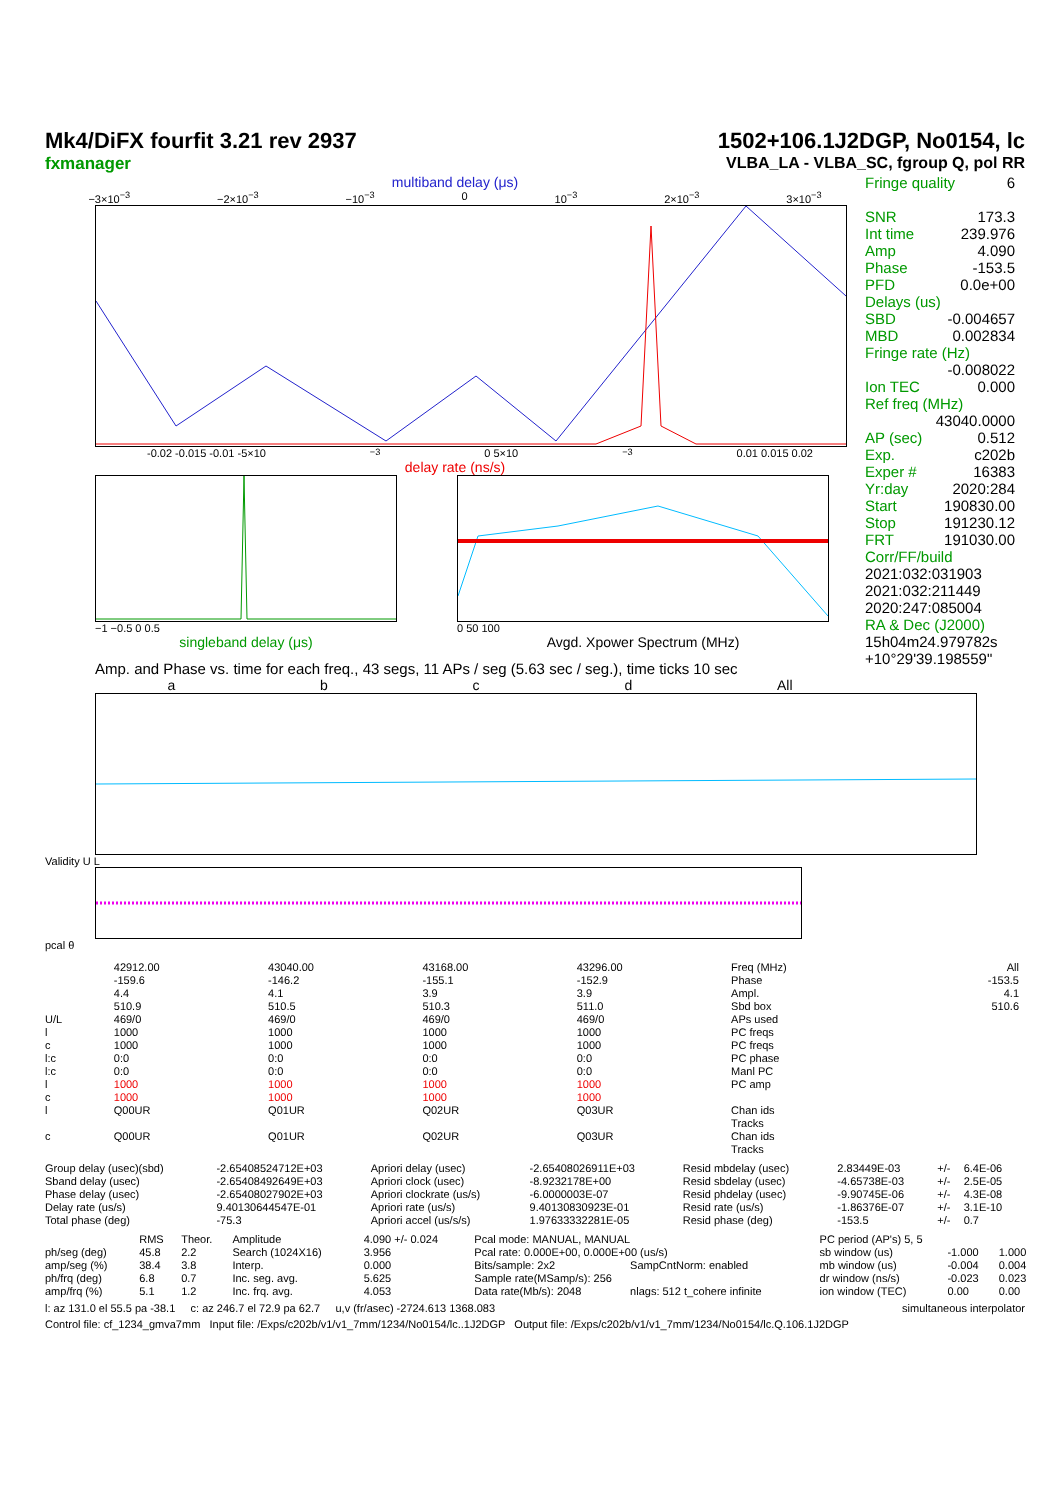Mk4/DiFX fourfit 3.21 rev 2937
fxmanager
1502+106.1J2DGP, No0154, lc
VLBA_LA - VLBA_SC, fgroup Q, pol RR
multiband delay (μs)
−3×10<sup>−3</sup> −2×10<sup>−3</sup> −10<sup>−3</sup> 0 10<sup>−3</sup> 2×10<sup>−3</sup> 3×10<sup>−3</sup>
-0.02 -0.015 -0.01 -5×10<sup>−3</sup> 0 5×10<sup>−3</sup> 0.01 0.015 0.02
delay rate (ns/s)
−1 −0.5 0 0.5
singleband delay (μs)
0 50 100
Avgd. Xpower Spectrum (MHz)
Amp. and Phase vs. time for each freq., 43 segs, 11 APs / seg (5.63 sec / seg.), time ticks 10 sec
a b c d All
Validity U L
pcal θ
Fringe quality 6
SNR 173.3
Int time 239.976
Amp 4.090
Phase -153.5
PFD 0.0e+00
Delays (us)
SBD -0.004657
MBD 0.002834
Fringe rate (Hz)
-0.008022
Ion TEC 0.000
Ref freq (MHz)
43040.0000
AP (sec) 0.512
Exp. c202b
Exper # 16383
Yr:day 2020:284
Start 190830.00
Stop 191230.12
FRT 191030.00
Corr/FF/build
2021:032:031903
2021:032:211449
2020:247:085004
RA & Dec (J2000)
15h04m24.979782s
+10°29'39.198559"
| | 42912.00 | 43040.00 | 43168.00 | 43296.00 | Freq (MHz) | All |
| | -159.6 | -146.2 | -155.1 | -152.9 | Phase | -153.5 |
| | 4.4 | 4.1 | 3.9 | 3.9 | Ampl. | 4.1 |
| | 510.9 | 510.5 | 510.3 | 511.0 | Sbd box | 510.6 |
| U/L | 469/0 | 469/0 | 469/0 | 469/0 | APs used | |
| l | 1000 | 1000 | 1000 | 1000 | PC freqs | |
| c | 1000 | 1000 | 1000 | 1000 | PC freqs | |
| l:c | 0:0 | 0:0 | 0:0 | 0:0 | PC phase | |
| l:c | 0:0 | 0:0 | 0:0 | 0:0 | Manl PC | |
| l | 1000 | 1000 | 1000 | 1000 | PC amp | |
| c | 1000 | 1000 | 1000 | 1000 | | |
| l | Q00UR | Q01UR | Q02UR | Q03UR | Chan ids Tracks | |
| c | Q00UR | Q01UR | Q02UR | Q03UR | Chan ids Tracks | |
| Group delay (usec)(sbd) | -2.65408524712E+03 | Apriori delay (usec) | -2.65408026911E+03 | Resid mbdelay (usec) | 2.83449E-03 | +/- | 6.4E-06 |
| Sband delay (usec) | -2.65408492649E+03 | Apriori clock (usec) | -8.9232178E+00 | Resid sbdelay (usec) | -4.65738E-03 | +/- | 2.5E-05 |
| Phase delay (usec) | -2.65408027902E+03 | Apriori clockrate (us/s) | -6.0000003E-07 | Resid phdelay (usec) | -9.90745E-06 | +/- | 4.3E-08 |
| Delay rate (us/s) | 9.40130644547E-01 | Apriori rate (us/s) | 9.40130830923E-01 | Resid rate (us/s) | -1.86376E-07 | +/- | 3.1E-10 |
| Total phase (deg) | -75.3 | Apriori accel (us/s/s) | 1.97633332281E-05 | Resid phase (deg) | -153.5 | +/- | 0.7 |
| | RMS | Theor. | Amplitude | 4.090 +/- 0.024 | Pcal mode: MANUAL, MANUAL | | PC period (AP's) 5, 5 | | |
| ph/seg (deg) | 45.8 | 2.2 | Search (1024X16) | 3.956 | Pcal rate: 0.000E+00, 0.000E+00 (us/s) | | sb window (us) | -1.000 | 1.000 |
| amp/seg (%) | 38.4 | 3.8 | Interp. | 0.000 | Bits/sample: 2x2 | SampCntNorm: enabled | mb window (us) | -0.004 | 0.004 |
| ph/frq (deg) | 6.8 | 0.7 | Inc. seg. avg. | 5.625 | Sample rate(MSamp/s): 256 | | dr window (ns/s) | -0.023 | 0.023 |
| amp/frq (%) | 5.1 | 1.2 | Inc. frq. avg. | 4.053 | Data rate(Mb/s): 2048 | nlags: 512 t_cohere infinite | ion window (TEC) | 0.00 | 0.00 |
l: az 131.0 el 55.5 pa -38.1 c: az 246.7 el 72.9 pa 62.7 u,v (fr/asec) -2724.613 1368.083 simultaneous interpolator
Control file: cf_1234_gmva7mm Input file: /Exps/c202b/v1/v1_7mm/1234/No0154/lc..1J2DGP Output file: /Exps/c202b/v1/v1_7mm/1234/No0154/lc.Q.106.1J2DGP